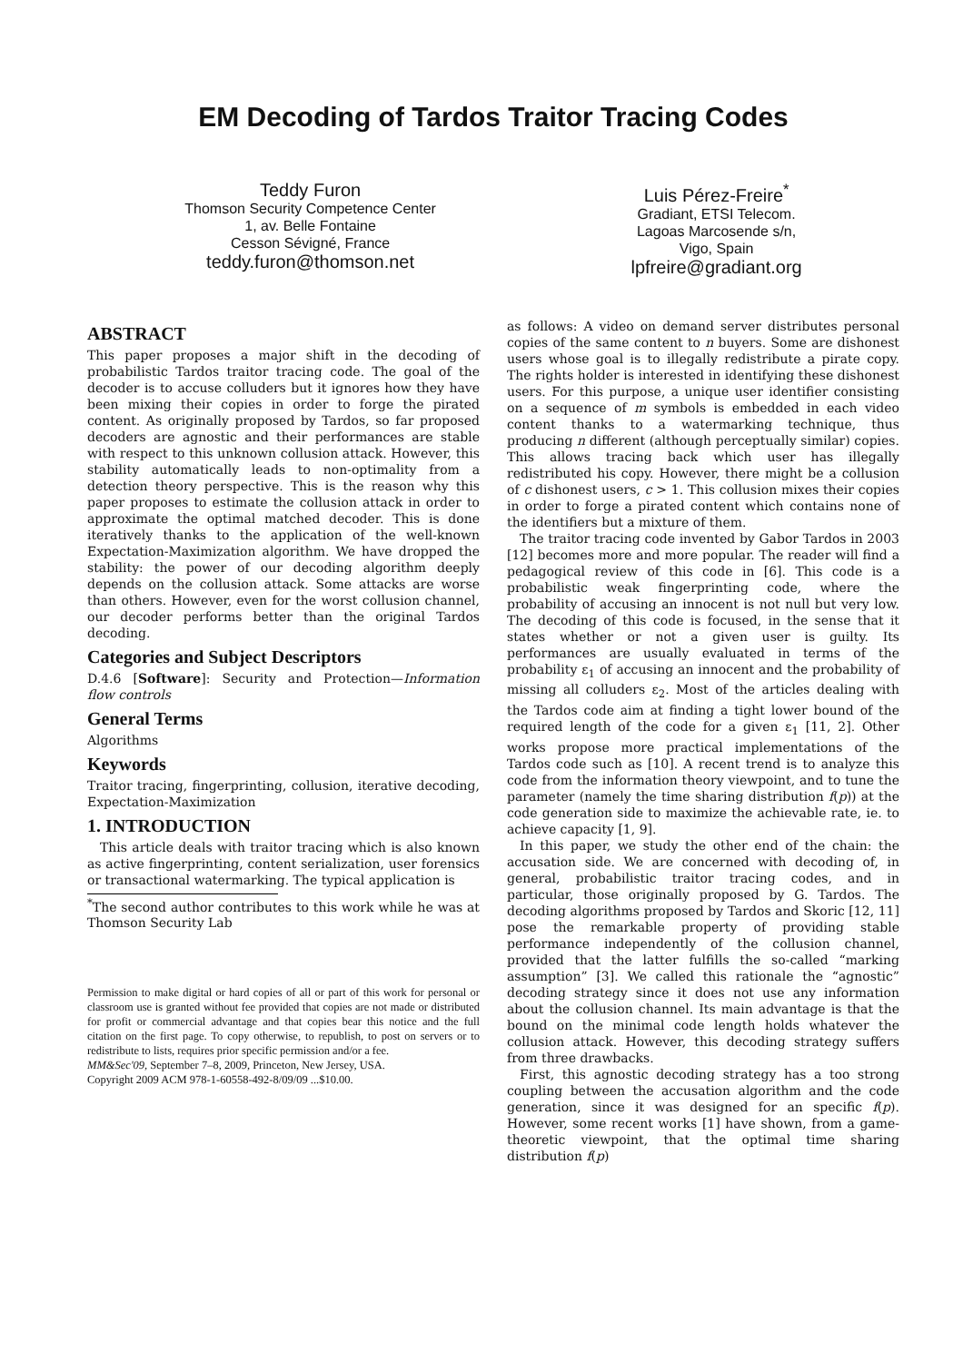EM Decoding of Tardos Traitor Tracing Codes
Teddy Furon
Thomson Security Competence Center
1, av. Belle Fontaine
Cesson Sévigné, France
teddy.furon@thomson.net
Luis Pérez-Freire<sup>*</sup>
Gradiant, ETSI Telecom.
Lagoas Marcosende s/n,
Vigo, Spain
lpfreire@gradiant.org
ABSTRACT
This paper proposes a major shift in the decoding of probabilistic Tardos traitor tracing code. The goal of the decoder is to accuse colluders but it ignores how they have been mixing their copies in order to forge the pirated content. As originally proposed by Tardos, so far proposed decoders are agnostic and their performances are stable with respect to this unknown collusion attack. However, this stability automatically leads to non-optimality from a detection theory perspective. This is the reason why this paper proposes to estimate the collusion attack in order to approximate the optimal matched decoder. This is done iteratively thanks to the application of the well-known Expectation-Maximization algorithm. We have dropped the stability: the power of our decoding algorithm deeply depends on the collusion attack. Some attacks are worse than others. However, even for the worst collusion channel, our decoder performs better than the original Tardos decoding.
Categories and Subject Descriptors
D.4.6 [Software]: Security and Protection—Information flow controls
General Terms
Algorithms
Keywords
Traitor tracing, fingerprinting, collusion, iterative decoding, Expectation-Maximization
1. INTRODUCTION
This article deals with traitor tracing which is also known as active fingerprinting, content serialization, user forensics or transactional watermarking. The typical application is
<sup>*</sup> The second author contributes to this work while he was at Thomson Security Lab
Permission to make digital or hard copies of all or part of this work for personal or classroom use is granted without fee provided that copies are not made or distributed for profit or commercial advantage and that copies bear this notice and the full citation on the first page. To copy otherwise, to republish, to post on servers or to redistribute to lists, requires prior specific permission and/or a fee.
MM&Sec'09, September 7–8, 2009, Princeton, New Jersey, USA.
Copyright 2009 ACM 978-1-60558-492-8/09/09 ...$10.00.
as follows: A video on demand server distributes personal copies of the same content to n buyers. Some are dishonest users whose goal is to illegally redistribute a pirate copy. The rights holder is interested in identifying these dishonest users. For this purpose, a unique user identifier consisting on a sequence of m symbols is embedded in each video content thanks to a watermarking technique, thus producing n different (although perceptually similar) copies. This allows tracing back which user has illegally redistributed his copy. However, there might be a collusion of c dishonest users, c > 1. This collusion mixes their copies in order to forge a pirated content which contains none of the identifiers but a mixture of them.
The traitor tracing code invented by Gabor Tardos in 2003 [12] becomes more and more popular. The reader will find a pedagogical review of this code in [6]. This code is a probabilistic weak fingerprinting code, where the probability of accusing an innocent is not null but very low. The decoding of this code is focused, in the sense that it states whether or not a given user is guilty. Its performances are usually evaluated in terms of the probability ε<sub>1</sub> of accusing an innocent and the probability of missing all colluders ε<sub>2</sub>. Most of the articles dealing with the Tardos code aim at finding a tight lower bound of the required length of the code for a given ε<sub>1</sub> [11, 2]. Other works propose more practical implementations of the Tardos code such as [10]. A recent trend is to analyze this code from the information theory viewpoint, and to tune the parameter (namely the time sharing distribution f(p)) at the code generation side to maximize the achievable rate, ie. to achieve capacity [1, 9].
In this paper, we study the other end of the chain: the accusation side. We are concerned with decoding of, in general, probabilistic traitor tracing codes, and in particular, those originally proposed by G. Tardos. The decoding algorithms proposed by Tardos and Skoric [12, 11] pose the remarkable property of providing stable performance independently of the collusion channel, provided that the latter fulfills the so-called “marking assumption” [3]. We called this rationale the “agnostic” decoding strategy since it does not use any information about the collusion channel. Its main advantage is that the bound on the minimal code length holds whatever the collusion attack. However, this decoding strategy suffers from three drawbacks.
First, this agnostic decoding strategy has a too strong coupling between the accusation algorithm and the code generation, since it was designed for an specific f(p). However, some recent works [1] have shown, from a game-theoretic viewpoint, that the optimal time sharing distribution f(p)